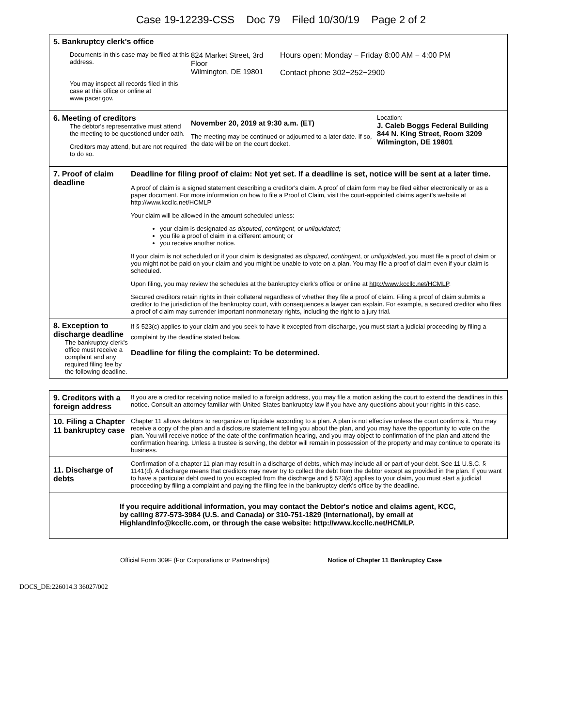Case 19-12239-CSS Doc 79 Filed 10/30/19 Page 2 of 2
5. Bankruptcy clerk's office
Documents in this case may be filed at this address.
You may inspect all records filed in this case at this office or online at www.pacer.gov.
824 Market Street, 3rd Floor
Wilmington, DE 19801
Hours open: Monday − Friday 8:00 AM − 4:00 PM
Contact phone 302−252−2900
6. Meeting of creditors
The debtor's representative must attend the meeting to be questioned under oath.
Creditors may attend, but are not required to do so.
November 20, 2019 at 9:30 a.m. (ET)
The meeting may be continued or adjourned to a later date. If so, the date will be on the court docket.
Location:
J. Caleb Boggs Federal Building
844 N. King Street, Room 3209
Wilmington, DE 19801
7. Proof of claim deadline
Deadline for filing proof of claim: Not yet set. If a deadline is set, notice will be sent at a later time.
A proof of claim is a signed statement describing a creditor's claim. A proof of claim form may be filed either electronically or as a paper document. For more information on how to file a Proof of Claim, visit the court-appointed claims agent's website at http://www.kccllc.net/HCMLP
Your claim will be allowed in the amount scheduled unless:
your claim is designated as disputed, contingent, or unliquidated;
you file a proof of claim in a different amount; or
you receive another notice.
If your claim is not scheduled or if your claim is designated as disputed, contingent, or unliquidated, you must file a proof of claim or you might not be paid on your claim and you might be unable to vote on a plan. You may file a proof of claim even if your claim is scheduled.
Upon filing, you may review the schedules at the bankruptcy clerk's office or online at http://www.kccllc.net/HCMLP.
Secured creditors retain rights in their collateral regardless of whether they file a proof of claim. Filing a proof of claim submits a creditor to the jurisdiction of the bankruptcy court, with consequences a lawyer can explain. For example, a secured creditor who files a proof of claim may surrender important nonmonetary rights, including the right to a jury trial.
8. Exception to discharge deadline
The bankruptcy clerk's office must receive a complaint and any required filing fee by the following deadline.
If § 523(c) applies to your claim and you seek to have it excepted from discharge, you must start a judicial proceeding by filing a complaint by the deadline stated below.
Deadline for filing the complaint: To be determined.
9. Creditors with a foreign address
If you are a creditor receiving notice mailed to a foreign address, you may file a motion asking the court to extend the deadlines in this notice. Consult an attorney familiar with United States bankruptcy law if you have any questions about your rights in this case.
10. Filing a Chapter 11 bankruptcy case
Chapter 11 allows debtors to reorganize or liquidate according to a plan. A plan is not effective unless the court confirms it. You may receive a copy of the plan and a disclosure statement telling you about the plan, and you may have the opportunity to vote on the plan. You will receive notice of the date of the confirmation hearing, and you may object to confirmation of the plan and attend the confirmation hearing. Unless a trustee is serving, the debtor will remain in possession of the property and may continue to operate its business.
11. Discharge of debts
Confirmation of a chapter 11 plan may result in a discharge of debts, which may include all or part of your debt. See 11 U.S.C. § 1141(d). A discharge means that creditors may never try to collect the debt from the debtor except as provided in the plan. If you want to have a particular debt owed to you excepted from the discharge and § 523(c) applies to your claim, you must start a judicial proceeding by filing a complaint and paying the filing fee in the bankruptcy clerk's office by the deadline.
If you require additional information, you may contact the Debtor's notice and claims agent, KCC, by calling 877-573-3984 (U.S. and Canada) or 310-751-1829 (International), by email at HighlandInfo@kccllc.com, or through the case website: http://www.kccllc.net/HCMLP.
Official Form 309F (For Corporations or Partnerships) Notice of Chapter 11 Bankruptcy Case
DOCS_DE:226014.3 36027/002